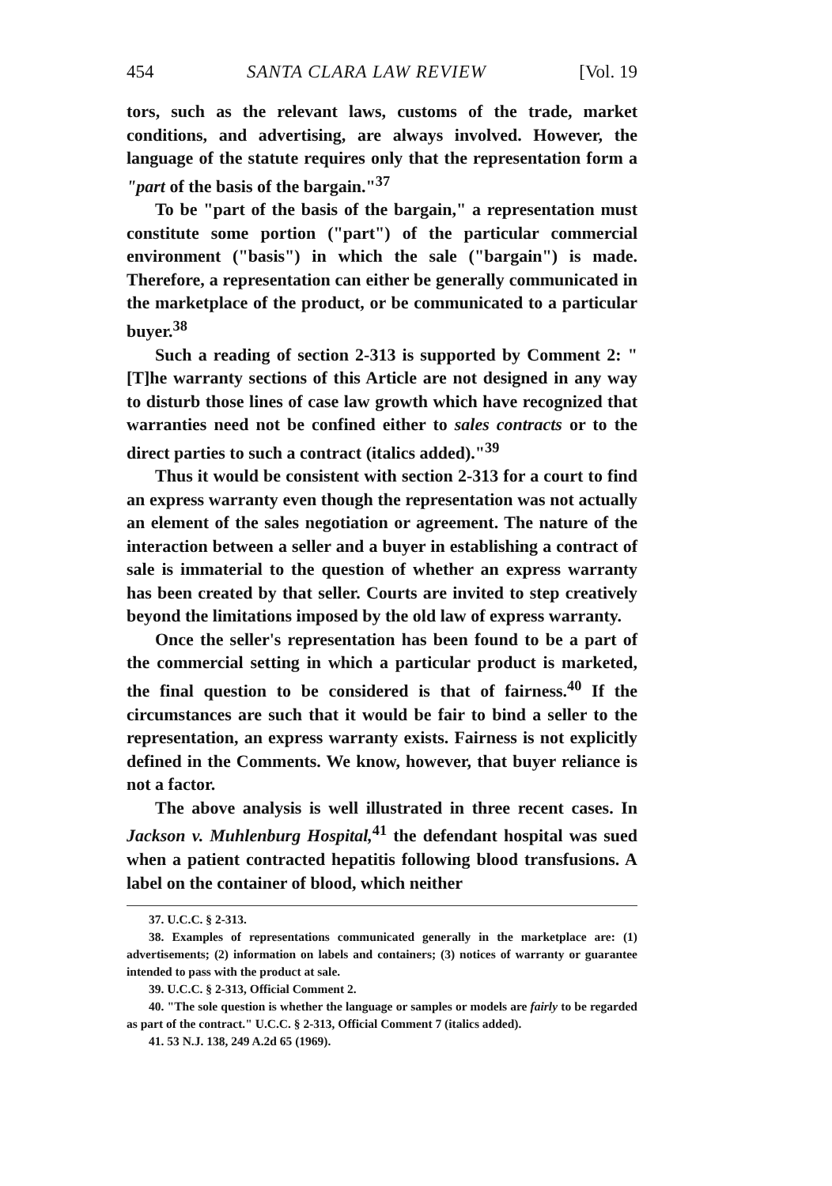454 SANTA CLARA LAW REVIEW [Vol. 19
tors, such as the relevant laws, customs of the trade, market conditions, and advertising, are always involved. However, the language of the statute requires only that the representation form a "part of the basis of the bargain."<sup>37</sup>
To be "part of the basis of the bargain," a representation must constitute some portion ("part") of the particular commercial environment ("basis") in which the sale ("bargain") is made. Therefore, a representation can either be generally communicated in the marketplace of the product, or be communicated to a particular buyer.<sup>38</sup>
Such a reading of section 2-313 is supported by Comment 2: "[T]he warranty sections of this Article are not designed in any way to disturb those lines of case law growth which have recognized that warranties need not be confined either to sales contracts or to the direct parties to such a contract (italics added)."<sup>39</sup>
Thus it would be consistent with section 2-313 for a court to find an express warranty even though the representation was not actually an element of the sales negotiation or agreement. The nature of the interaction between a seller and a buyer in establishing a contract of sale is immaterial to the question of whether an express warranty has been created by that seller. Courts are invited to step creatively beyond the limitations imposed by the old law of express warranty.
Once the seller's representation has been found to be a part of the commercial setting in which a particular product is marketed, the final question to be considered is that of fairness.<sup>40</sup> If the circumstances are such that it would be fair to bind a seller to the representation, an express warranty exists. Fairness is not explicitly defined in the Comments. We know, however, that buyer reliance is not a factor.
The above analysis is well illustrated in three recent cases. In Jackson v. Muhlenburg Hospital,<sup>41</sup> the defendant hospital was sued when a patient contracted hepatitis following blood transfusions. A label on the container of blood, which neither
37. U.C.C. § 2-313.
38. Examples of representations communicated generally in the marketplace are: (1) advertisements; (2) information on labels and containers; (3) notices of warranty or guarantee intended to pass with the product at sale.
39. U.C.C. § 2-313, Official Comment 2.
40. "The sole question is whether the language or samples or models are fairly to be regarded as part of the contract." U.C.C. § 2-313, Official Comment 7 (italics added).
41. 53 N.J. 138, 249 A.2d 65 (1969).